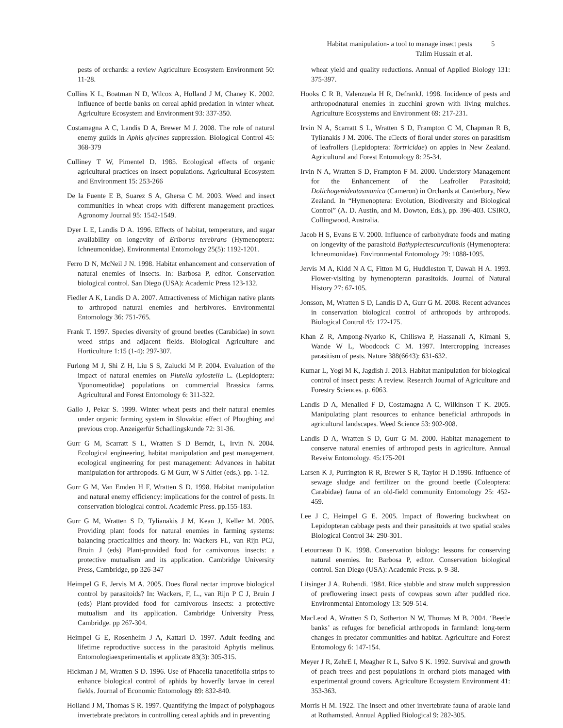Habitat manipulation- a tool to manage insect pests
Talim Hussain et al.
5
pests of orchards: a review Agriculture Ecosystem Environment 50: 11-28.
Collins K L, Boatman N D, Wilcox A, Holland J M, Chaney K. 2002. Influence of beetle banks on cereal aphid predation in winter wheat. Agriculture Ecosystem and Environment 93: 337-350.
Costamagna A C, Landis D A, Brewer M J. 2008. The role of natural enemy guilds in Aphis glycines suppression. Biological Control 45: 368-379
Culliney T W, Pimentel D. 1985. Ecological effects of organic agricultural practices on insect populations. Agricultural Ecosystem and Environment 15: 253-266
De la Fuente E B, Suarez S A, Ghersa C M. 2003. Weed and insect communities in wheat crops with different management practices. Agronomy Journal 95: 1542-1549.
Dyer L E, Landis D A. 1996. Effects of habitat, temperature, and sugar availability on longevity of Eriborus terebrans (Hymenoptera: Ichneumonidae). Environmental Entomology 25(5): 1192-1201.
Ferro D N, McNeil J N. 1998. Habitat enhancement and conservation of natural enemies of insects. In: Barbosa P, editor. Conservation biological control. San Diego (USA): Academic Press 123-132.
Fiedler A K, Landis D A. 2007. Attractiveness of Michigan native plants to arthropod natural enemies and herbivores. Environmental Entomology 36: 751-765.
Frank T. 1997. Species diversity of ground beetles (Carabidae) in sown weed strips and adjacent fields. Biological Agriculture and Horticulture 1:15 (1-4): 297-307.
Furlong M J, Shi Z H, Liu S S, Zalucki M P. 2004. Evaluation of the impact of natural enemies on Plutella xylostella L. (Lepidoptera: Yponomeutidae) populations on commercial Brassica farms. Agricultural and Forest Entomology 6: 311-322.
Gallo J, Pekar S. 1999. Winter wheat pests and their natural enemies under organic farming system in Slovakia: effect of Ploughing and previous crop. Anzeigerfür Schadlingskunde 72: 31-36.
Gurr G M, Scarratt S L, Wratten S D Berndt, L, Irvin N. 2004. Ecological engineering, habitat manipulation and pest management. ecological engineering for pest management: Advances in habitat manipulation for arthropods. G M Gurr, W S Altier (eds.). pp. 1-12.
Gurr G M, Van Emden H F, Wratten S D. 1998. Habitat manipulation and natural enemy efficiency: implications for the control of pests. In conservation biological control. Academic Press. pp.155-183.
Gurr G M, Wratten S D, Tylianakis J M, Kean J, Keller M. 2005. Providing plant foods for natural enemies in farming systems: balancing practicalities and theory. In: Wackers FL, van Rijn PCJ, Bruin J (eds) Plant-provided food for carnivorous insects: a protective mutualism and its application. Cambridge University Press, Cambridge, pp 326-347
Heimpel G E, Jervis M A. 2005. Does floral nectar improve biological control by parasitoids? In: Wackers, F, L., van Rijn P C J, Bruin J (eds) Plant-provided food for carnivorous insects: a protective mutualism and its application. Cambridge University Press, Cambridge. pp 267-304.
Heimpel G E, Rosenheim J A, Kattari D. 1997. Adult feeding and lifetime reproductive success in the parasitoid Aphytis melinus. Entomologiaexperimentalis et applicate 83(3): 305-315.
Hickman J M, Wratten S D. 1996. Use of Phacelia tanacetifolia strips to enhance biological control of aphids by hoverfly larvae in cereal fields. Journal of Economic Entomology 89: 832-840.
Holland J M, Thomas S R. 1997. Quantifying the impact of polyphagous invertebrate predators in controlling cereal aphids and in preventing
wheat yield and quality reductions. Annual of Applied Biology 131: 375-397.
Hooks C R R, Valenzuela H R, DefrankJ. 1998. Incidence of pests and arthropodnatural enemies in zucchini grown with living mulches. Agriculture Ecosystems and Environment 69: 217-231.
Irvin N A, Scarratt S L, Wratten S D, Frampton C M, Chapman R B, Tylianakis J M. 2006. The e□ects of floral under stores on parasitism of leafrollers (Lepidoptera: Tortricidae) on apples in New Zealand. Agricultural and Forest Entomology 8: 25-34.
Irvin N A, Wratten S D, Frampton F M. 2000. Understory Management for the Enhancement of the Leafroller Parasitoid; Dolichogenideatasmanica (Cameron) in Orchards at Canterbury, New Zealand. In “Hymenoptera: Evolution, Biodiversity and Biological Control” (A. D. Austin, and M. Dowton, Eds.), pp. 396-403. CSIRO, Collingwood, Australia.
Jacob H S, Evans E V. 2000. Influence of carbohydrate foods and mating on longevity of the parasitoid Bathyplectescurculionis (Hymenoptera: Ichneumonidae). Environmental Entomology 29: 1088-1095.
Jervis M A, Kidd N A C, Fitton M G, Huddleston T, Dawah H A. 1993. Flower-visiting by hymenopteran parasitoids. Journal of Natural History 27: 67-105.
Jonsson, M, Wratten S D, Landis D A, Gurr G M. 2008. Recent advances in conservation biological control of arthropods by arthropods. Biological Control 45: 172-175.
Khan Z R, Ampong-Nyarko K, Chiliswa P, Hassanali A, Kimani S, Wande W L, Woodcock C M. 1997. Intercropping increases parasitism of pests. Nature 388(6643): 631-632.
Kumar L, Yogi M K, Jagdish J. 2013. Habitat manipulation for biological control of insect pests: A review. Research Journal of Agriculture and Forestry Sciences. p. 6063.
Landis D A, Menalled F D, Costamagna A C, Wilkinson T K. 2005. Manipulating plant resources to enhance beneficial arthropods in agricultural landscapes. Weed Science 53: 902-908.
Landis D A, Wratten S D, Gurr G M. 2000. Habitat management to conserve natural enemies of arthropod pests in agriculture. Annual Reveiw Entomology. 45:175-201
Larsen K J, Purrington R R, Brewer S R, Taylor H D.1996. Influence of sewage sludge and fertilizer on the ground beetle (Coleoptera: Carabidae) fauna of an old-field community Entomology 25: 452-459.
Lee J C, Heimpel G E. 2005. Impact of flowering buckwheat on Lepidopteran cabbage pests and their parasitoids at two spatial scales Biological Control 34: 290-301.
Letourneau D K. 1998. Conservation biology: lessons for conserving natural enemies. In: Barbosa P, editor. Conservation biological control. San Diego (USA): Academic Press. p. 9-38.
Litsinger J A, Ruhendi. 1984. Rice stubble and straw mulch suppression of preflowering insect pests of cowpeas sown after puddled rice. Environmental Entomology 13: 509-514.
MacLeod A, Wratten S D, Sotherton N W, Thomas M B. 2004. ‘Beetle banks’ as refuges for beneficial arthropods in farmland: long-term changes in predator communities and habitat. Agriculture and Forest Entomology 6: 147-154.
Meyer J R, ZehrE I, Meagher R L, Salvo S K. 1992. Survival and growth of peach trees and pest populations in orchard plots managed with experimental ground covers. Agriculture Ecosystem Environment 41: 353-363.
Morris H M. 1922. The insect and other invertebrate fauna of arable land at Rothamsted. Annual Applied Biological 9: 282-305.